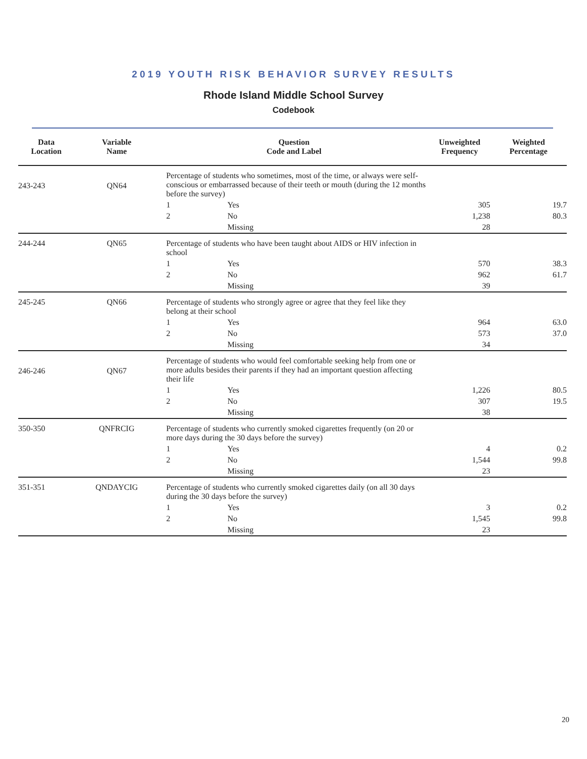2019 YOUTH RISK BEHAVIOR SURVEY RESULTS
Rhode Island Middle School Survey
Codebook
| Data Location | Variable Name | Question Code and Label | | | Unweighted Frequency | Weighted Percentage |
| --- | --- | --- | --- | --- | --- | --- |
| 243-243 | QN64 | | Percentage of students who sometimes, most of the time, or always were self-conscious or embarrassed because of their teeth or mouth (during the 12 months before the survey) | | | |
| | | | 1 | Yes | 305 | 19.7 |
| | | | 2 | No | 1,238 | 80.3 |
| | | | | Missing | 28 | |
| 244-244 | QN65 | | Percentage of students who have been taught about AIDS or HIV infection in school | | | |
| | | | 1 | Yes | 570 | 38.3 |
| | | | 2 | No | 962 | 61.7 |
| | | | | Missing | 39 | |
| 245-245 | QN66 | | Percentage of students who strongly agree or agree that they feel like they belong at their school | | | |
| | | | 1 | Yes | 964 | 63.0 |
| | | | 2 | No | 573 | 37.0 |
| | | | | Missing | 34 | |
| 246-246 | QN67 | | Percentage of students who would feel comfortable seeking help from one or more adults besides their parents if they had an important question affecting their life | | | |
| | | | 1 | Yes | 1,226 | 80.5 |
| | | | 2 | No | 307 | 19.5 |
| | | | | Missing | 38 | |
| 350-350 | QNFRCIG | | Percentage of students who currently smoked cigarettes frequently (on 20 or more days during the 30 days before the survey) | | | |
| | | | 1 | Yes | 4 | 0.2 |
| | | | 2 | No | 1,544 | 99.8 |
| | | | | Missing | 23 | |
| 351-351 | QNDAYCIG | | Percentage of students who currently smoked cigarettes daily (on all 30 days during the 30 days before the survey) | | | |
| | | | 1 | Yes | 3 | 0.2 |
| | | | 2 | No | 1,545 | 99.8 |
| | | | | Missing | 23 | |
20